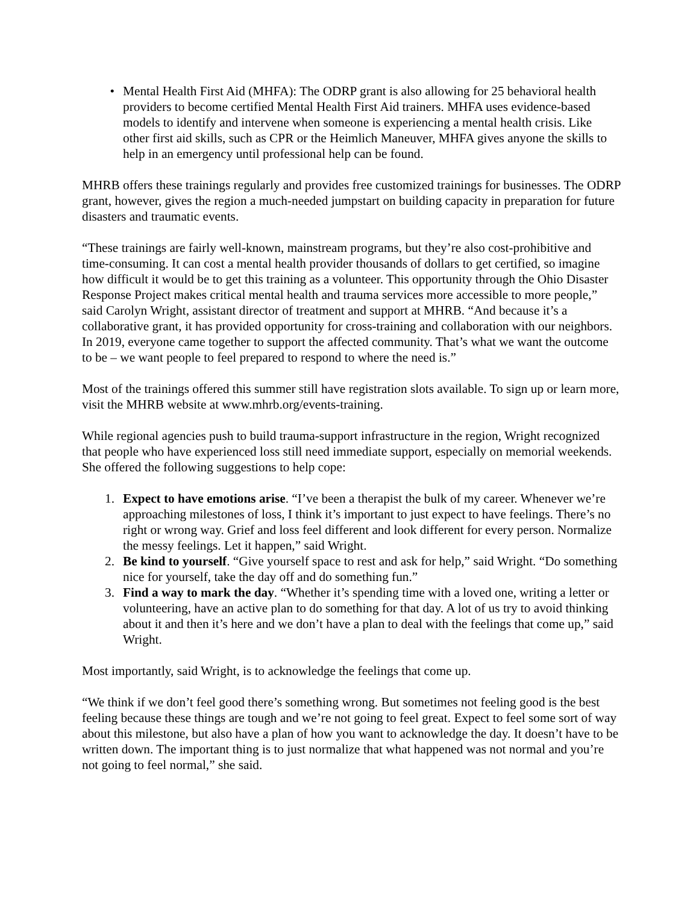• Mental Health First Aid (MHFA): The ODRP grant is also allowing for 25 behavioral health providers to become certified Mental Health First Aid trainers. MHFA uses evidence-based models to identify and intervene when someone is experiencing a mental health crisis. Like other first aid skills, such as CPR or the Heimlich Maneuver, MHFA gives anyone the skills to help in an emergency until professional help can be found.
MHRB offers these trainings regularly and provides free customized trainings for businesses. The ODRP grant, however, gives the region a much-needed jumpstart on building capacity in preparation for future disasters and traumatic events.
“These trainings are fairly well-known, mainstream programs, but they’re also cost-prohibitive and time-consuming. It can cost a mental health provider thousands of dollars to get certified, so imagine how difficult it would be to get this training as a volunteer. This opportunity through the Ohio Disaster Response Project makes critical mental health and trauma services more accessible to more people,” said Carolyn Wright, assistant director of treatment and support at MHRB. “And because it’s a collaborative grant, it has provided opportunity for cross-training and collaboration with our neighbors. In 2019, everyone came together to support the affected community. That’s what we want the outcome to be – we want people to feel prepared to respond to where the need is.”
Most of the trainings offered this summer still have registration slots available. To sign up or learn more, visit the MHRB website at www.mhrb.org/events-training.
While regional agencies push to build trauma-support infrastructure in the region, Wright recognized that people who have experienced loss still need immediate support, especially on memorial weekends. She offered the following suggestions to help cope:
1. Expect to have emotions arise. “I’ve been a therapist the bulk of my career. Whenever we’re approaching milestones of loss, I think it’s important to just expect to have feelings. There’s no right or wrong way. Grief and loss feel different and look different for every person. Normalize the messy feelings. Let it happen,” said Wright.
2. Be kind to yourself. “Give yourself space to rest and ask for help,” said Wright. “Do something nice for yourself, take the day off and do something fun.”
3. Find a way to mark the day. “Whether it’s spending time with a loved one, writing a letter or volunteering, have an active plan to do something for that day. A lot of us try to avoid thinking about it and then it’s here and we don’t have a plan to deal with the feelings that come up,” said Wright.
Most importantly, said Wright, is to acknowledge the feelings that come up.
“We think if we don’t feel good there’s something wrong. But sometimes not feeling good is the best feeling because these things are tough and we’re not going to feel great. Expect to feel some sort of way about this milestone, but also have a plan of how you want to acknowledge the day. It doesn’t have to be written down. The important thing is to just normalize that what happened was not normal and you’re not going to feel normal,” she said.